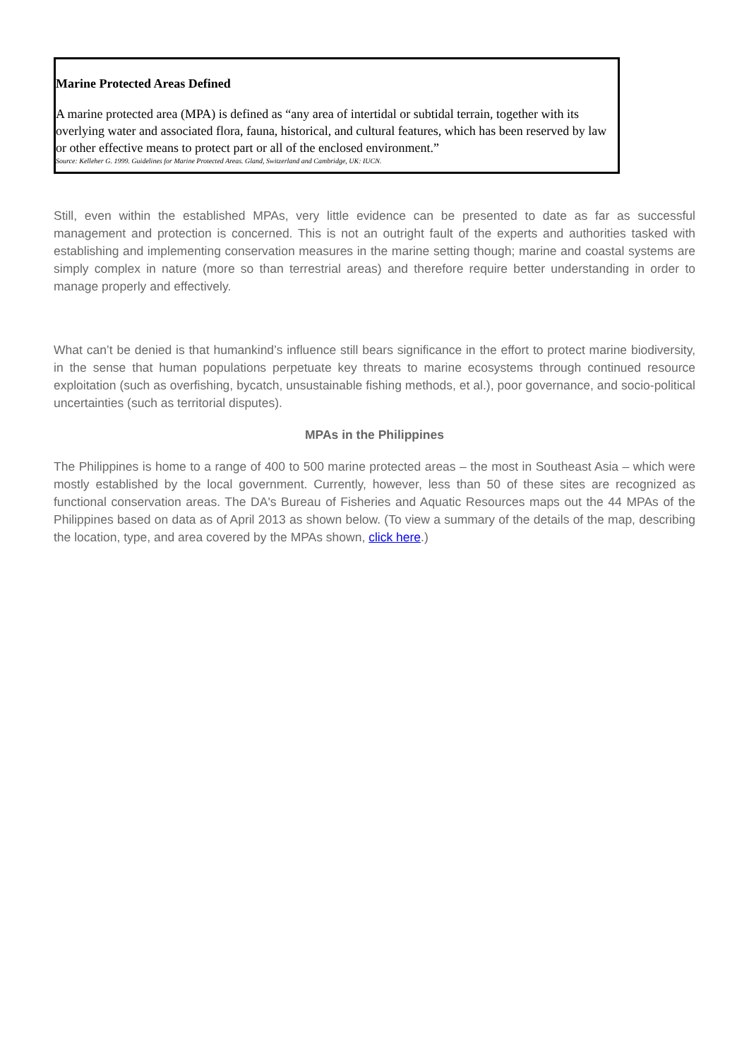Marine Protected Areas Defined
A marine protected area (MPA) is defined as “any area of intertidal or subtidal terrain, together with its overlying water and associated flora, fauna, historical, and cultural features, which has been reserved by law or other effective means to protect part or all of the enclosed environment.”
Source: Kelleher G. 1999. Guidelines for Marine Protected Areas. Gland, Switzerland and Cambridge, UK: IUCN.
Still, even within the established MPAs, very little evidence can be presented to date as far as successful management and protection is concerned. This is not an outright fault of the experts and authorities tasked with establishing and implementing conservation measures in the marine setting though; marine and coastal systems are simply complex in nature (more so than terrestrial areas) and therefore require better understanding in order to manage properly and effectively.
What can’t be denied is that humankind’s influence still bears significance in the effort to protect marine biodiversity, in the sense that human populations perpetuate key threats to marine ecosystems through continued resource exploitation (such as overfishing, bycatch, unsustainable fishing methods, et al.), poor governance, and socio-political uncertainties (such as territorial disputes).
MPAs in the Philippines
The Philippines is home to a range of 400 to 500 marine protected areas – the most in Southeast Asia – which were mostly established by the local government. Currently, however, less than 50 of these sites are recognized as functional conservation areas. The DA's Bureau of Fisheries and Aquatic Resources maps out the 44 MPAs of the Philippines based on data as of April 2013 as shown below. (To view a summary of the details of the map, describing the location, type, and area covered by the MPAs shown, click here.)